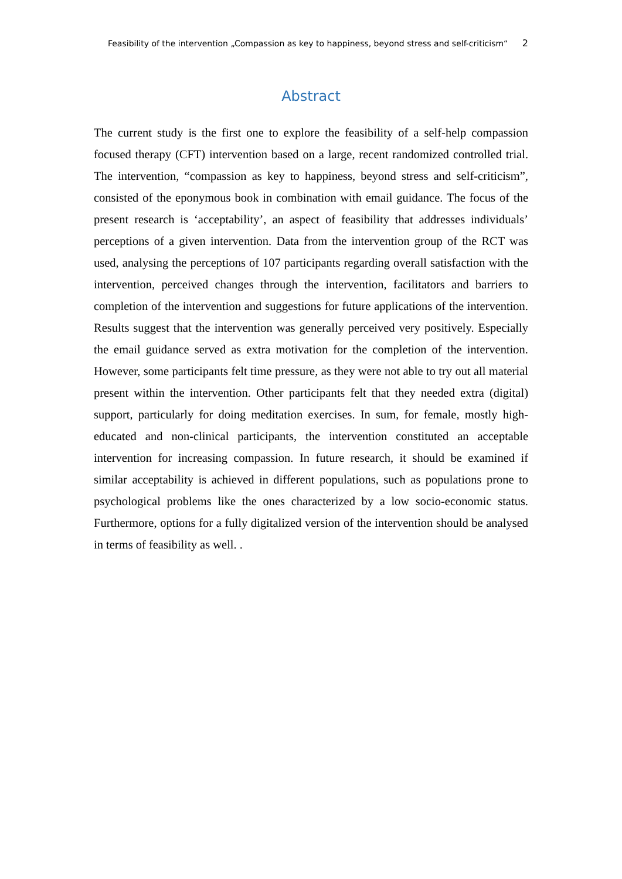Feasibility of the intervention „Compassion as key to happiness, beyond stress and self-criticism“ 2
Abstract
The current study is the first one to explore the feasibility of a self-help compassion focused therapy (CFT) intervention based on a large, recent randomized controlled trial. The intervention, “compassion as key to happiness, beyond stress and self-criticism”, consisted of the eponymous book in combination with email guidance. The focus of the present research is ‘acceptability’, an aspect of feasibility that addresses individuals’ perceptions of a given intervention. Data from the intervention group of the RCT was used, analysing the perceptions of 107 participants regarding overall satisfaction with the intervention, perceived changes through the intervention, facilitators and barriers to completion of the intervention and suggestions for future applications of the intervention. Results suggest that the intervention was generally perceived very positively. Especially the email guidance served as extra motivation for the completion of the intervention. However, some participants felt time pressure, as they were not able to try out all material present within the intervention. Other participants felt that they needed extra (digital) support, particularly for doing meditation exercises. In sum, for female, mostly high-educated and non-clinical participants, the intervention constituted an acceptable intervention for increasing compassion. In future research, it should be examined if similar acceptability is achieved in different populations, such as populations prone to psychological problems like the ones characterized by a low socio-economic status. Furthermore, options for a fully digitalized version of the intervention should be analysed in terms of feasibility as well. .